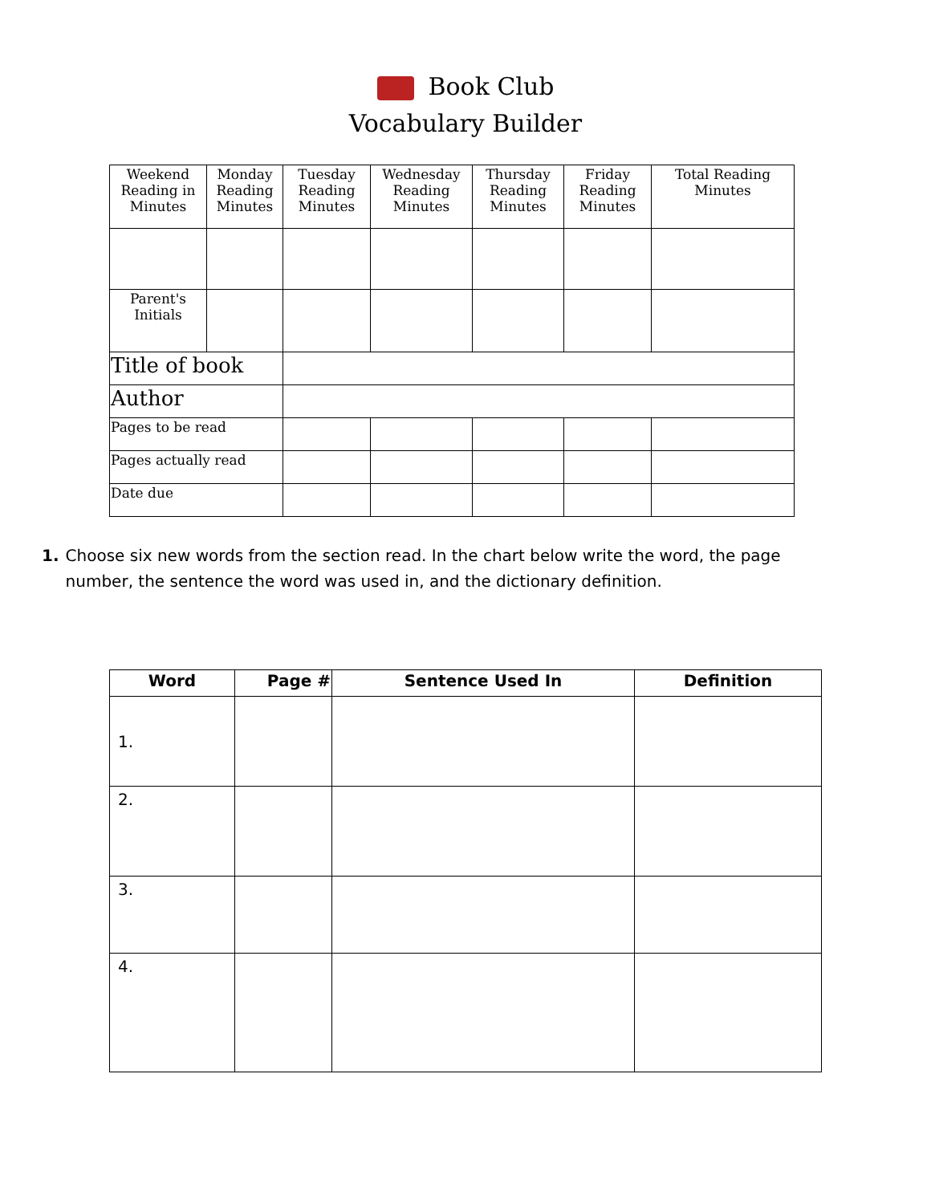Book Club
Vocabulary Builder
| Weekend Reading in Minutes | Monday Reading Minutes | Tuesday Reading Minutes | Wednesday Reading Minutes | Thursday Reading Minutes | Friday Reading Minutes | Total Reading Minutes |
| --- | --- | --- | --- | --- | --- | --- |
| Parent's Initials | | | | | | |
| Title of book | | | | | | |
| Author | | | | | | |
| Pages to be read | | | | | | |
| Pages actually read | | | | | | |
| Date due | | | | | | |
1. Choose six new words from the section read. In the chart below write the word, the page number, the sentence the word was used in, and the dictionary definition.
| Word | Page # | Sentence Used In | Definition |
| --- | --- | --- | --- |
| 1. | | | |
| 2. | | | |
| 3. | | | |
| 4. | | | |